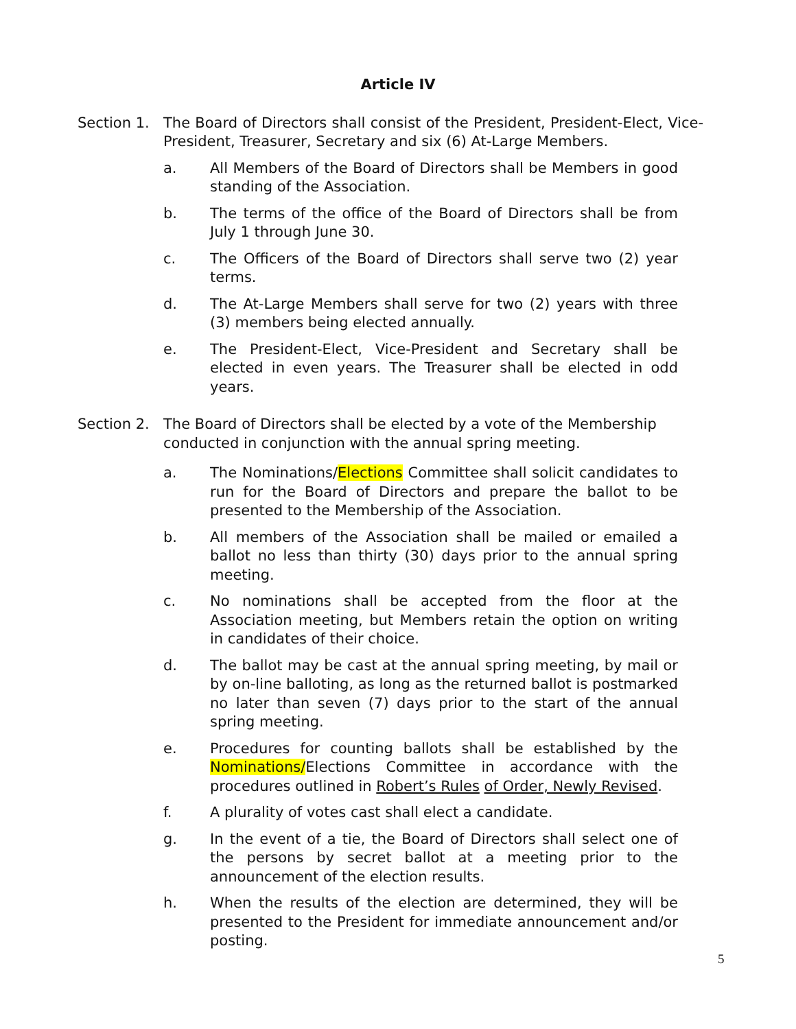Article IV
Section 1.
The Board of Directors shall consist of the President, President-Elect, Vice-President, Treasurer, Secretary and six (6) At-Large Members.
a. All Members of the Board of Directors shall be Members in good standing of the Association.
b. The terms of the office of the Board of Directors shall be from July 1 through June 30.
c. The Officers of the Board of Directors shall serve two (2) year terms.
d. The At-Large Members shall serve for two (2) years with three (3) members being elected annually.
e. The President-Elect, Vice-President and Secretary shall be elected in even years. The Treasurer shall be elected in odd years.
Section 2.
The Board of Directors shall be elected by a vote of the Membership
conducted in conjunction with the annual spring meeting.
a. The Nominations/Elections Committee shall solicit candidates to run for the Board of Directors and prepare the ballot to be presented to the Membership of the Association.
b. All members of the Association shall be mailed or emailed a ballot no less than thirty (30) days prior to the annual spring meeting.
c. No nominations shall be accepted from the floor at the Association meeting, but Members retain the option on writing in candidates of their choice.
d. The ballot may be cast at the annual spring meeting, by mail or by on-line balloting, as long as the returned ballot is postmarked no later than seven (7) days prior to the start of the annual spring meeting.
e. Procedures for counting ballots shall be established by the Nominations/Elections Committee in accordance with the procedures outlined in Robert’s Rules of Order, Newly Revised.
f. A plurality of votes cast shall elect a candidate.
g. In the event of a tie, the Board of Directors shall select one of the persons by secret ballot at a meeting prior to the announcement of the election results.
h. When the results of the election are determined, they will be presented to the President for immediate announcement and/or posting.
5